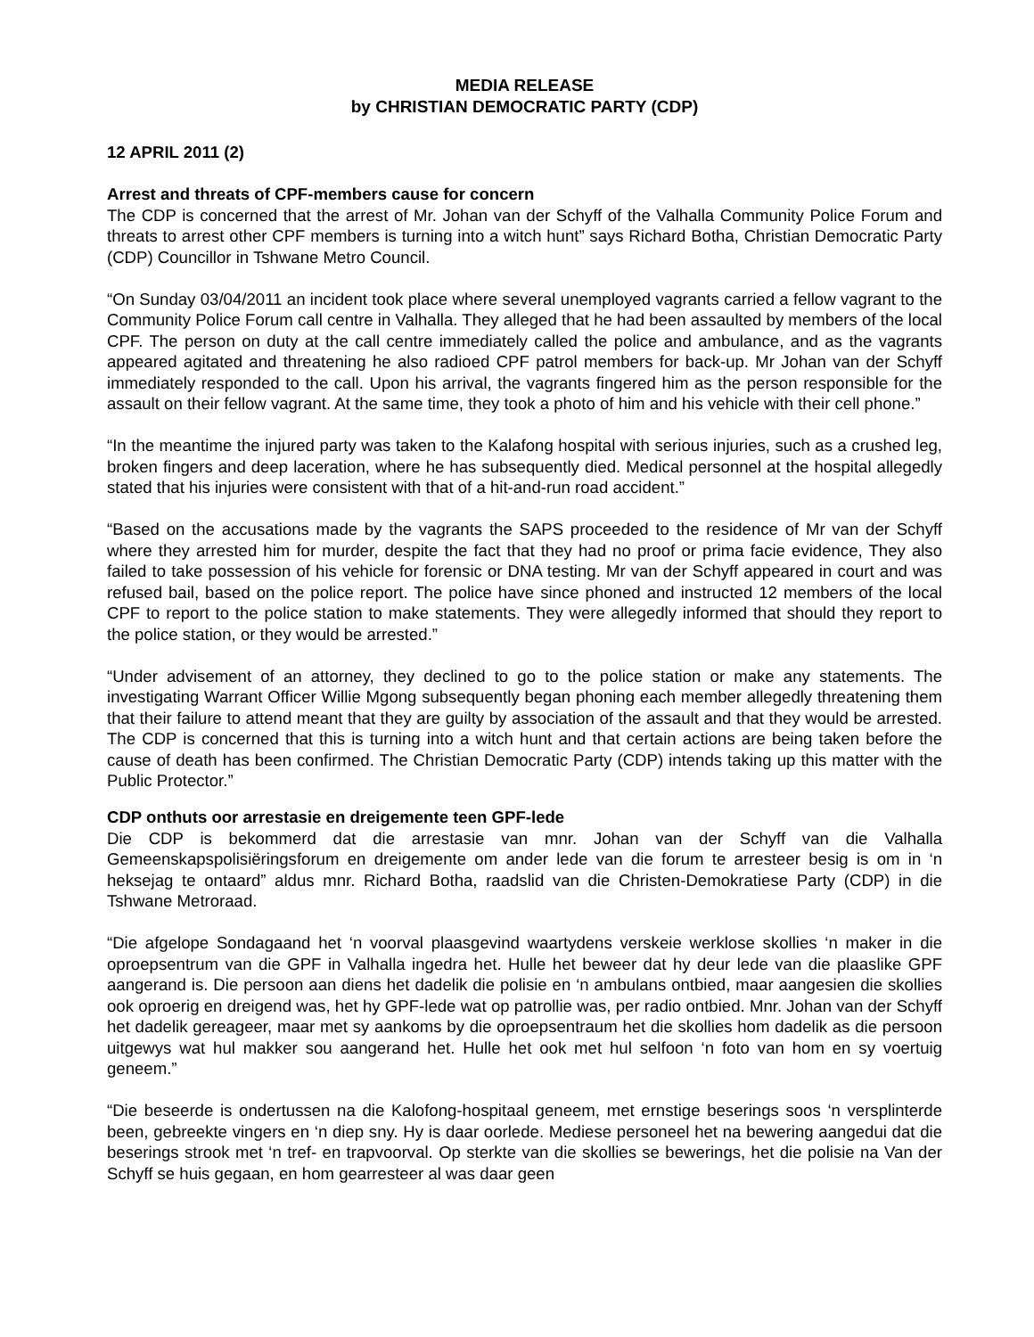MEDIA RELEASE
by CHRISTIAN DEMOCRATIC PARTY (CDP)
12 APRIL 2011 (2)
Arrest and threats of CPF-members cause for concern
The CDP is concerned that the arrest of Mr. Johan van der Schyff of the Valhalla Community Police Forum and threats to arrest other CPF members is turning into a witch hunt” says Richard Botha, Christian Democratic Party (CDP) Councillor in Tshwane Metro Council.
“On Sunday 03/04/2011 an incident took place where several unemployed vagrants carried a fellow vagrant to the Community Police Forum call centre in Valhalla. They alleged that he had been assaulted by members of the local CPF. The person on duty at the call centre immediately called the police and ambulance, and as the vagrants appeared agitated and threatening he also radioed CPF patrol members for back-up. Mr Johan van der Schyff immediately responded to the call. Upon his arrival, the vagrants fingered him as the person responsible for the assault on their fellow vagrant. At the same time, they took a photo of him and his vehicle with their cell phone.”
“In the meantime the injured party was taken to the Kalafong hospital with serious injuries, such as a crushed leg, broken fingers and deep laceration, where he has subsequently died. Medical personnel at the hospital allegedly stated that his injuries were consistent with that of a hit-and-run road accident.”
“Based on the accusations made by the vagrants the SAPS proceeded to the residence of Mr van der Schyff where they arrested him for murder, despite the fact that they had no proof or prima facie evidence, They also failed to take possession of his vehicle for forensic or DNA testing. Mr van der Schyff appeared in court and was refused bail, based on the police report. The police have since phoned and instructed 12 members of the local CPF to report to the police station to make statements. They were allegedly informed that should they report to the police station, or they would be arrested.”
“Under advisement of an attorney, they declined to go to the police station or make any statements. The investigating Warrant Officer Willie Mgong subsequently began phoning each member allegedly threatening them that their failure to attend meant that they are guilty by association of the assault and that they would be arrested. The CDP is concerned that this is turning into a witch hunt and that certain actions are being taken before the cause of death has been confirmed. The Christian Democratic Party (CDP) intends taking up this matter with the Public Protector.”
CDP onthuts oor arrestasie en dreigemente teen GPF-lede
Die CDP is bekommerd dat die arrestasie van mnr. Johan van der Schyff van die Valhalla Gemeenskapspolisiëringsforum en dreigemente om ander lede van die forum te arresteer besig is om in ‘n heksejag te ontaard” aldus mnr. Richard Botha, raadslid van die Christen-Demokratiese Party (CDP) in die Tshwane Metroraad.
“Die afgelope Sondagaand het ‘n voorval plaasgevind waartydens verskeie werklose skollies ‘n maker in die oproepsentrum van die GPF in Valhalla ingedra het. Hulle het beweer dat hy deur lede van die plaaslike GPF aangerand is. Die persoon aan diens het dadelik die polisie en ‘n ambulans ontbied, maar aangesien die skollies ook oproerig en dreigend was, het hy GPF-lede wat op patrollie was, per radio ontbied. Mnr. Johan van der Schyff het dadelik gereageer, maar met sy aankoms by die oproepsentraum het die skollies hom dadelik as die persoon uitgewys wat hul makker sou aangerand het. Hulle het ook met hul selfoon ‘n foto van hom en sy voertuig geneem.”
“Die beseerde is ondertussen na die Kalofong-hospitaal geneem, met ernstige beserings soos ‘n versplinterde been, gebreekte vingers en ‘n diep sny. Hy is daar oorlede. Mediese personeel het na bewering aangedui dat die beserings strook met ‘n tref- en trapvoorval. Op sterkte van die skollies se bewerings, het die polisie na Van der Schyff se huis gegaan, en hom gearresteer al was daar geen